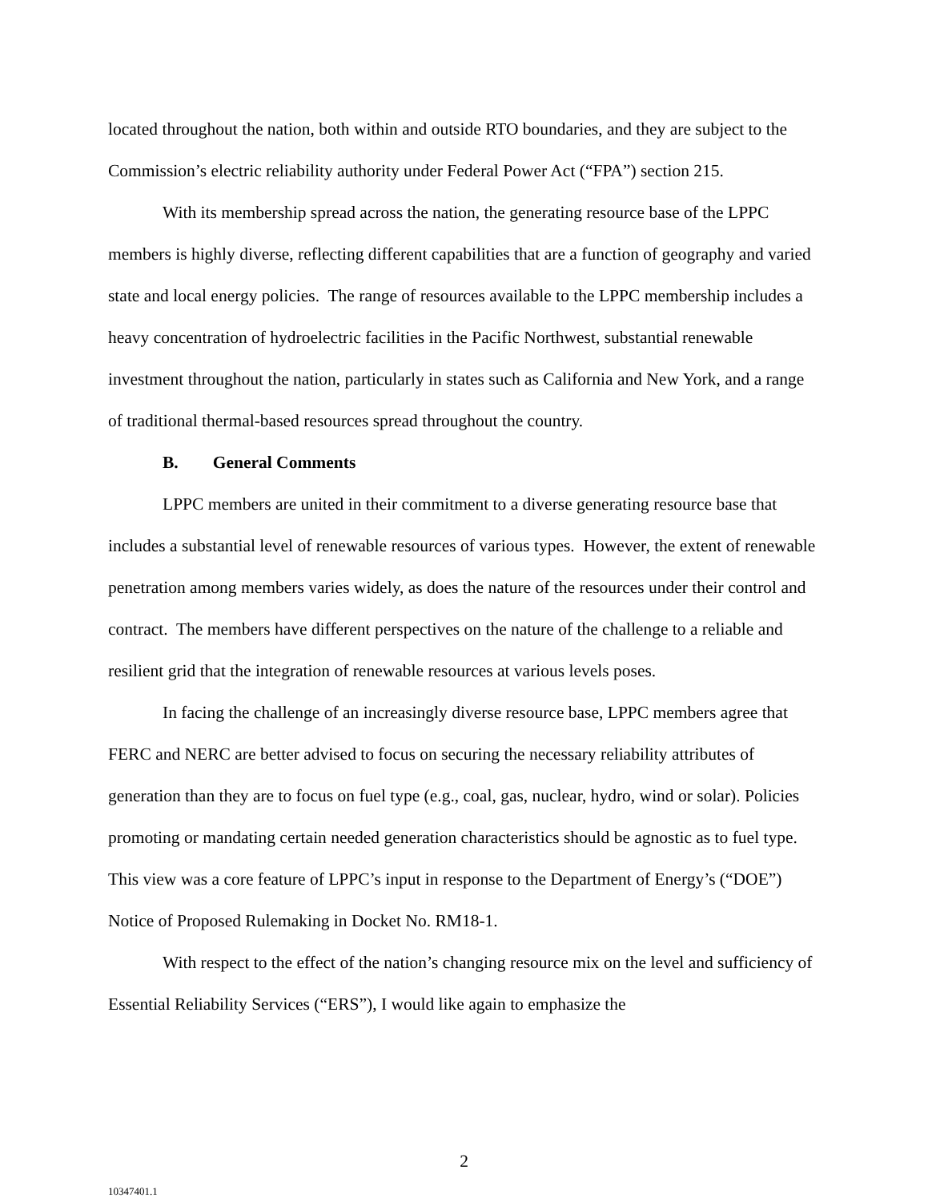located throughout the nation, both within and outside RTO boundaries, and they are subject to the Commission’s electric reliability authority under Federal Power Act (“FPA”) section 215.
With its membership spread across the nation, the generating resource base of the LPPC members is highly diverse, reflecting different capabilities that are a function of geography and varied state and local energy policies. The range of resources available to the LPPC membership includes a heavy concentration of hydroelectric facilities in the Pacific Northwest, substantial renewable investment throughout the nation, particularly in states such as California and New York, and a range of traditional thermal-based resources spread throughout the country.
B. General Comments
LPPC members are united in their commitment to a diverse generating resource base that includes a substantial level of renewable resources of various types. However, the extent of renewable penetration among members varies widely, as does the nature of the resources under their control and contract. The members have different perspectives on the nature of the challenge to a reliable and resilient grid that the integration of renewable resources at various levels poses.
In facing the challenge of an increasingly diverse resource base, LPPC members agree that FERC and NERC are better advised to focus on securing the necessary reliability attributes of generation than they are to focus on fuel type (e.g., coal, gas, nuclear, hydro, wind or solar). Policies promoting or mandating certain needed generation characteristics should be agnostic as to fuel type. This view was a core feature of LPPC’s input in response to the Department of Energy’s (“DOE”) Notice of Proposed Rulemaking in Docket No. RM18-1.
With respect to the effect of the nation’s changing resource mix on the level and sufficiency of Essential Reliability Services (“ERS”), I would like again to emphasize the
2
10347401.1